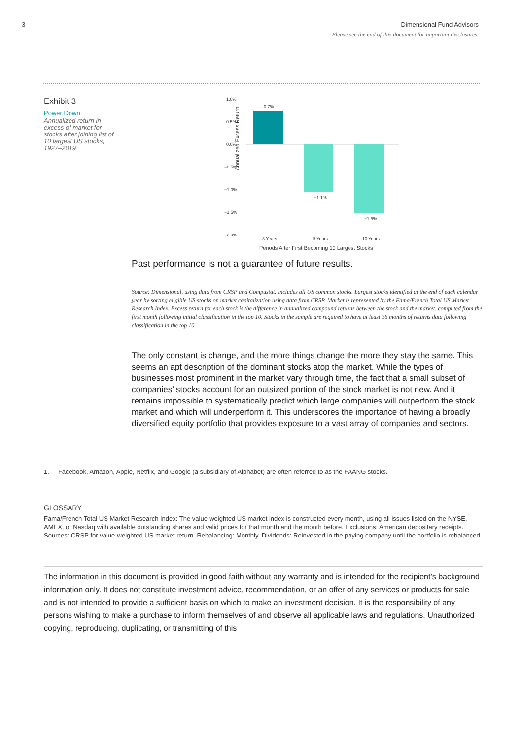3 Dimensional Fund Advisors
Please see the end of this document for important disclosures.
Exhibit 3
Power Down
Annualized return in excess of market for stocks after joining list of 10 largest US stocks, 1927–2019
Annualized Excess Return
1.0%
0.5%
0.0%
−0.5%
−1.0%
−1.5%
−2.0%
0.7%
−1.1%
−1.5%
3 Years
5 Years
10 Years
Periods After First Becoming 10 Largest Stocks
Past performance is not a guarantee of future results.
Source: Dimensional, using data from CRSP and Compustat. Includes all US common stocks. Largest stocks identified at the end of each calendar year by sorting eligible US stocks on market capitalization using data from CRSP. Market is represented by the Fama/French Total US Market Research Index. Excess return for each stock is the difference in annualized compound returns between the stock and the market, computed from the first month following initial classification in the top 10. Stocks in the sample are required to have at least 36 months of returns data following classification in the top 10.
The only constant is change, and the more things change the more they stay the same. This seems an apt description of the dominant stocks atop the market. While the types of businesses most prominent in the market vary through time, the fact that a small subset of companies’ stocks account for an outsized portion of the stock market is not new. And it remains impossible to systematically predict which large companies will outperform the stock market and which will underperform it. This underscores the importance of having a broadly diversified equity portfolio that provides exposure to a vast array of companies and sectors.
1. Facebook, Amazon, Apple, Netflix, and Google (a subsidiary of Alphabet) are often referred to as the FAANG stocks.
GLOSSARY
Fama/French Total US Market Research Index: The value-weighted US market index is constructed every month, using all issues listed on the NYSE, AMEX, or Nasdaq with available outstanding shares and valid prices for that month and the month before. Exclusions: American depositary receipts. Sources: CRSP for value-weighted US market return. Rebalancing: Monthly. Dividends: Reinvested in the paying company until the portfolio is rebalanced.
The information in this document is provided in good faith without any warranty and is intended for the recipient’s background information only. It does not constitute investment advice, recommendation, or an offer of any services or products for sale and is not intended to provide a sufficient basis on which to make an investment decision. It is the responsibility of any persons wishing to make a purchase to inform themselves of and observe all applicable laws and regulations. Unauthorized copying, reproducing, duplicating, or transmitting of this